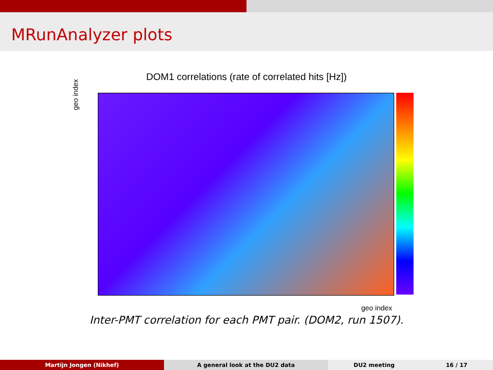MRunAnalyzer plots
DOM1 correlations (rate of correlated hits [Hz])
geo index
geo index
Inter-PMT correlation for each PMT pair. (DOM2, run 1507).
Martijn Jongen (Nikhef) A general look at the DU2 data DU2 meeting 16 / 17